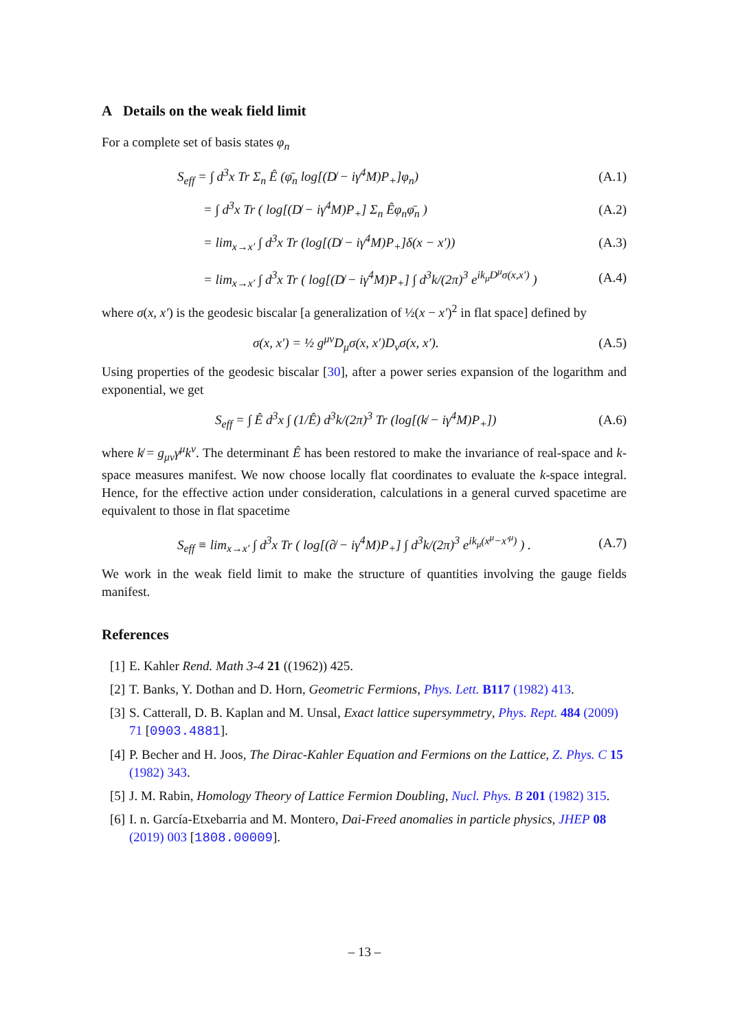A Details on the weak field limit
For a complete set of basis states φ<sub>n</sub>
S<sub>eff</sub> = ∫ d<sup>3</sup>x Tr Σ<sub>n</sub> Ê (φ̄<sub>n</sub> log[(D̸ − iγ<sup>4</sup>M)P<sub>+</sub>]φ<sub>n</sub>) (A.1)
= ∫ d<sup>3</sup>x Tr ( log[(D̸ − iγ<sup>4</sup>M)P<sub>+</sub>] Σ<sub>n</sub> Êφ<sub>n</sub>φ̄<sub>n</sub> ) (A.2)
= lim<sub>x→x′</sub> ∫ d<sup>3</sup>x Tr (log[(D̸ − iγ<sup>4</sup>M)P<sub>+</sub>]δ(x − x′)) (A.3)
= lim<sub>x→x′</sub> ∫ d<sup>3</sup>x Tr ( log[(D̸ − iγ<sup>4</sup>M)P<sub>+</sub>] ∫ d<sup>3</sup>k/(2π)<sup>3</sup> e<sup>ik<sub>μ</sub>D<sup>μ</sup>σ(x,x′)</sup> ) (A.4)
where σ(x, x′) is the geodesic biscalar [a generalization of ½(x − x′)<sup>2</sup> in flat space] defined by
σ(x, x′) = ½ g<sup>μν</sup>D<sub>μ</sub>σ(x, x′)D<sub>ν</sub>σ(x, x′). (A.5)
Using properties of the geodesic biscalar [30], after a power series expansion of the logarithm and exponential, we get
S<sub>eff</sub> = ∫ Ê d<sup>3</sup>x ∫ (1/Ê) d<sup>3</sup>k/(2π)<sup>3</sup> Tr (log[(k̸ − iγ<sup>4</sup>M)P<sub>+</sub>]) (A.6)
where k̸ = g<sub>μν</sub>γ<sup>μ</sup>k<sup>ν</sup>. The determinant Ê has been restored to make the invariance of real-space and k-space measures manifest. We now choose locally flat coordinates to evaluate the k-space integral. Hence, for the effective action under consideration, calculations in a general curved spacetime are equivalent to those in flat spacetime
S<sub>eff</sub> ≡ lim<sub>x→x′</sub> ∫ d<sup>3</sup>x Tr ( log[(∂̸ − iγ<sup>4</sup>M)P<sub>+</sub>] ∫ d<sup>3</sup>k/(2π)<sup>3</sup> e<sup>ik<sub>μ</sub>(x<sup>μ</sup>−x′<sup>μ</sup>)</sup> ) . (A.7)
We work in the weak field limit to make the structure of quantities involving the gauge fields manifest.
References
[1] E. Kahler Rend. Math 3-4 21 ((1962)) 425.
[2] T. Banks, Y. Dothan and D. Horn, Geometric Fermions, Phys. Lett. B117 (1982) 413.
[3] S. Catterall, D. B. Kaplan and M. Unsal, Exact lattice supersymmetry, Phys. Rept. 484 (2009) 71 [0903.4881].
[4] P. Becher and H. Joos, The Dirac-Kahler Equation and Fermions on the Lattice, Z. Phys. C 15 (1982) 343.
[5] J. M. Rabin, Homology Theory of Lattice Fermion Doubling, Nucl. Phys. B 201 (1982) 315.
[6] I. n. García-Etxebarria and M. Montero, Dai-Freed anomalies in particle physics, JHEP 08 (2019) 003 [1808.00009].
– 13 –